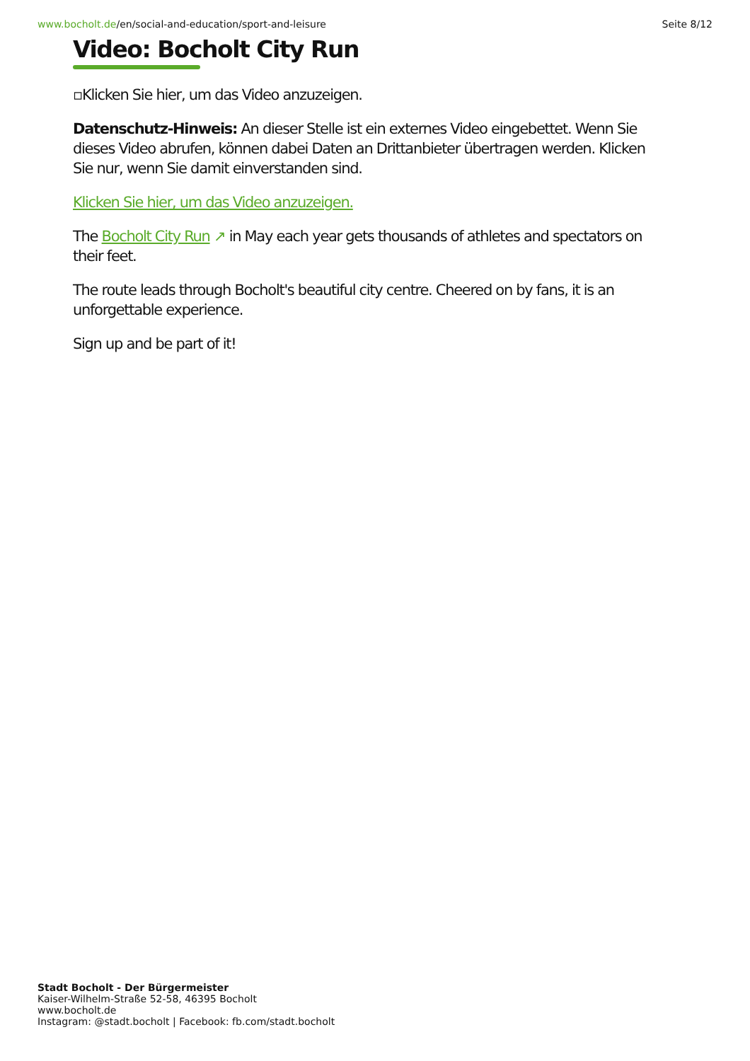www.bocholt.de/en/social-and-education/sport-and-leisure
Seite 8/12
Video: Bocholt City Run
▫Klicken Sie hier, um das Video anzuzeigen.
Datenschutz-Hinweis: An dieser Stelle ist ein externes Video eingebettet. Wenn Sie dieses Video abrufen, können dabei Daten an Drittanbieter übertragen werden. Klicken Sie nur, wenn Sie damit einverstanden sind.
Klicken Sie hier, um das Video anzuzeigen.
The Bocholt City Run ↗ in May each year gets thousands of athletes and spectators on their feet.
The route leads through Bocholt's beautiful city centre. Cheered on by fans, it is an unforgettable experience.
Sign up and be part of it!
Stadt Bocholt - Der Bürgermeister
Kaiser-Wilhelm-Straße 52-58, 46395 Bocholt
www.bocholt.de
Instagram: @stadt.bocholt | Facebook: fb.com/stadt.bocholt